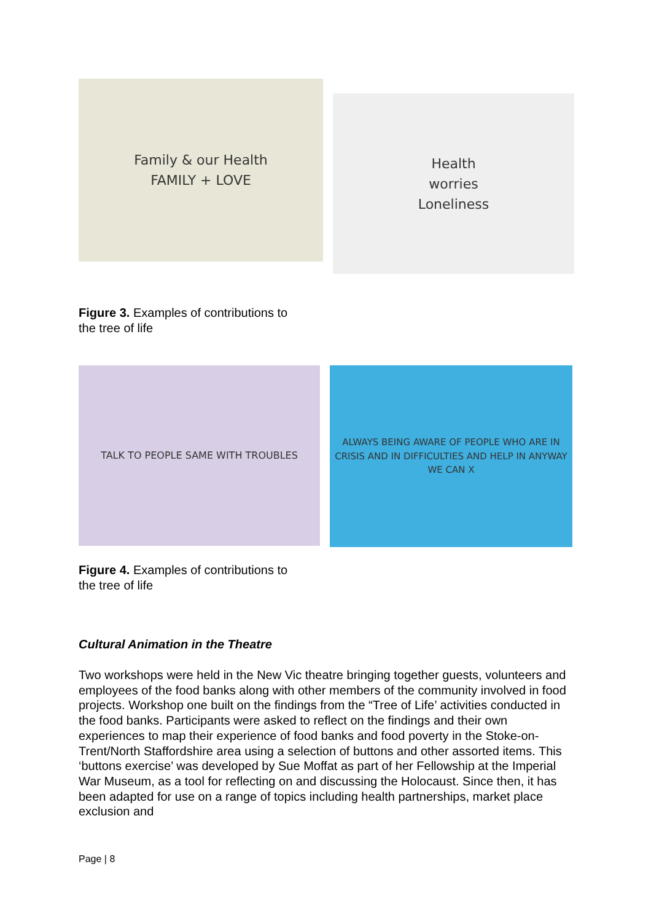Family & our Health
FAMILY + LOVE
Health
worries
Loneliness
Figure 3. Examples of contributions to
the tree of life
TALK TO PEOPLE SAME WITH TROUBLES
ALWAYS BEING AWARE OF PEOPLE WHO ARE IN CRISIS AND IN DIFFICULTIES AND HELP IN ANYWAY WE CAN X
Figure 4. Examples of contributions to
the tree of life
Cultural Animation in the Theatre
Two workshops were held in the New Vic theatre bringing together guests, volunteers and employees of the food banks along with other members of the community involved in food projects. Workshop one built on the findings from the “Tree of Life’ activities conducted in the food banks. Participants were asked to reflect on the findings and their own experiences to map their experience of food banks and food poverty in the Stoke-on-Trent/North Staffordshire area using a selection of buttons and other assorted items. This ‘buttons exercise’ was developed by Sue Moffat as part of her Fellowship at the Imperial War Museum, as a tool for reflecting on and discussing the Holocaust. Since then, it has been adapted for use on a range of topics including health partnerships, market place exclusion and
Page | 8